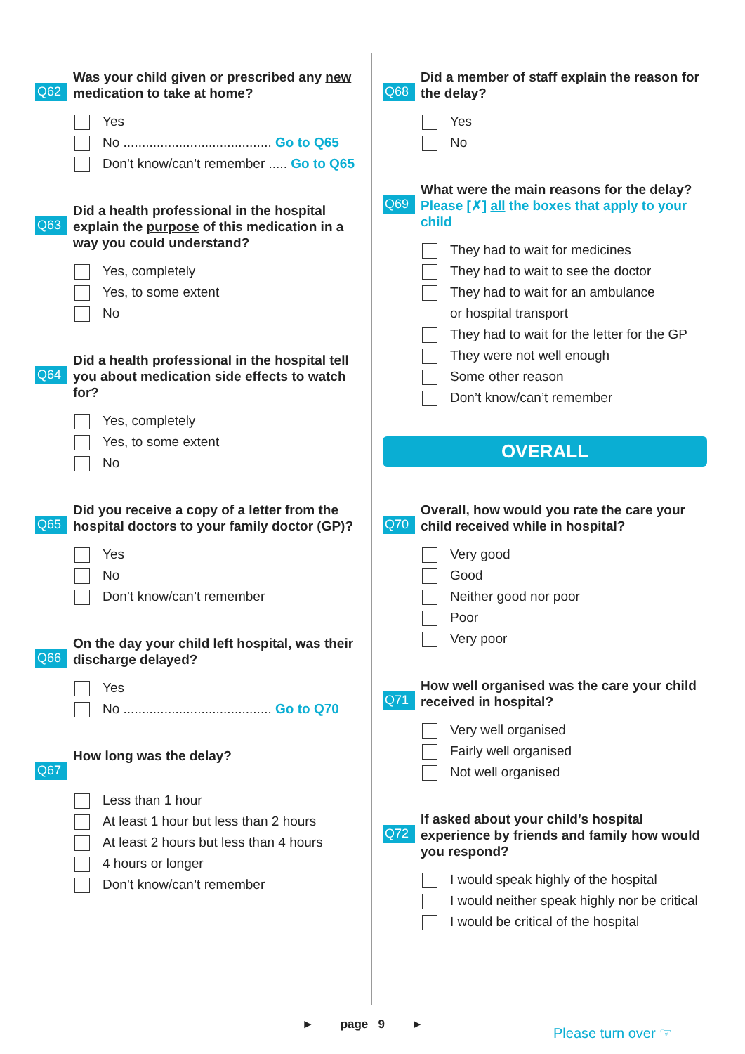Q62 Was your child given or prescribed any new medication to take at home?
Yes
No ........................................ Go to Q65
Don’t know/can’t remember ..... Go to Q65
Q63 Did a health professional in the hospital explain the purpose of this medication in a way you could understand?
Yes, completely
Yes, to some extent
No
Q64 Did a health professional in the hospital tell you about medication side effects to watch for?
Yes, completely
Yes, to some extent
No
Q65 Did you receive a copy of a letter from the hospital doctors to your family doctor (GP)?
Yes
No
Don’t know/can’t remember
Q66 On the day your child left hospital, was their discharge delayed?
Yes
No ........................................ Go to Q70
Q67 How long was the delay?
Less than 1 hour
At least 1 hour but less than 2 hours
At least 2 hours but less than 4 hours
4 hours or longer
Don’t know/can’t remember
Q68 Did a member of staff explain the reason for the delay?
Yes
No
Q69 What were the main reasons for the delay?
Please [✗] all the boxes that apply to your child
They had to wait for medicines
They had to wait to see the doctor
They had to wait for an ambulance
or hospital transport
They had to wait for the letter for the GP
They were not well enough
Some other reason
Don’t know/can’t remember
OVERALL
Q70 Overall, how would you rate the care your child received while in hospital?
Very good
Good
Neither good nor poor
Poor
Very poor
Q71 How well organised was the care your child received in hospital?
Very well organised
Fairly well organised
Not well organised
Q72 If asked about your child’s hospital experience by friends and family how would you respond?
I would speak highly of the hospital
I would neither speak highly nor be critical
I would be critical of the hospital
► page 9 ► Please turn over ☞